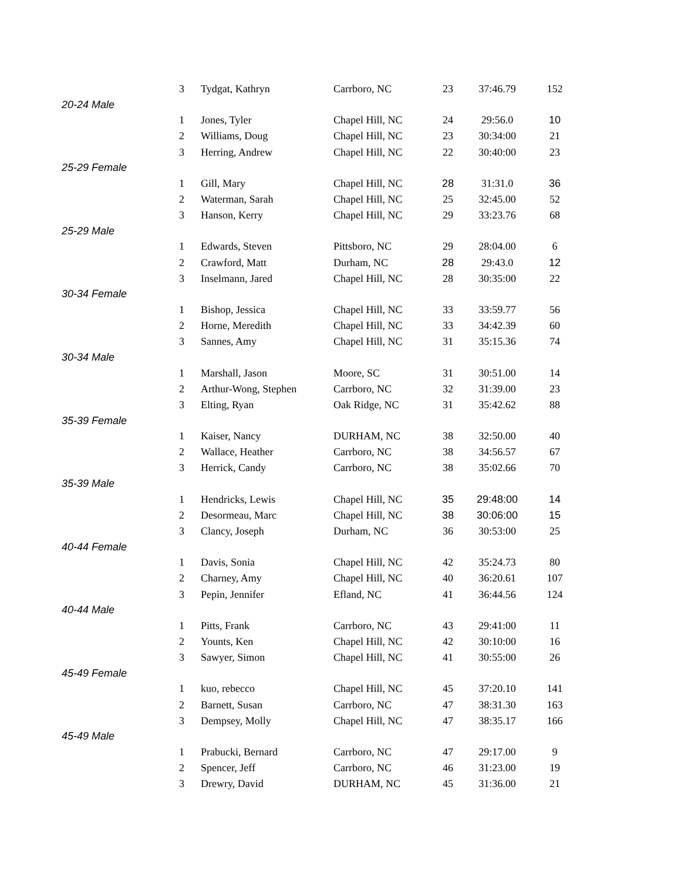| | 3 | Tydgat, Kathryn | Carrboro, NC | 23 | 37:46.79 | 152 |
| 20-24 Male | | | | | | |
| | 1 | Jones, Tyler | Chapel Hill, NC | 24 | 29:56.0 | 10 |
| | 2 | Williams, Doug | Chapel Hill, NC | 23 | 30:34:00 | 21 |
| | 3 | Herring, Andrew | Chapel Hill, NC | 22 | 30:40:00 | 23 |
| 25-29 Female | | | | | | |
| | 1 | Gill, Mary | Chapel Hill, NC | 28 | 31:31.0 | 36 |
| | 2 | Waterman, Sarah | Chapel Hill, NC | 25 | 32:45.00 | 52 |
| | 3 | Hanson, Kerry | Chapel Hill, NC | 29 | 33:23.76 | 68 |
| 25-29 Male | | | | | | |
| | 1 | Edwards, Steven | Pittsboro, NC | 29 | 28:04.00 | 6 |
| | 2 | Crawford, Matt | Durham, NC | 28 | 29:43.0 | 12 |
| | 3 | Inselmann, Jared | Chapel Hill, NC | 28 | 30:35:00 | 22 |
| 30-34 Female | | | | | | |
| | 1 | Bishop, Jessica | Chapel Hill, NC | 33 | 33:59.77 | 56 |
| | 2 | Horne, Meredith | Chapel Hill, NC | 33 | 34:42.39 | 60 |
| | 3 | Sannes, Amy | Chapel Hill, NC | 31 | 35:15.36 | 74 |
| 30-34 Male | | | | | | |
| | 1 | Marshall, Jason | Moore, SC | 31 | 30:51.00 | 14 |
| | 2 | Arthur-Wong, Stephen | Carrboro, NC | 32 | 31:39.00 | 23 |
| | 3 | Elting, Ryan | Oak Ridge, NC | 31 | 35:42.62 | 88 |
| 35-39 Female | | | | | | |
| | 1 | Kaiser, Nancy | DURHAM, NC | 38 | 32:50.00 | 40 |
| | 2 | Wallace, Heather | Carrboro, NC | 38 | 34:56.57 | 67 |
| | 3 | Herrick, Candy | Carrboro, NC | 38 | 35:02.66 | 70 |
| 35-39 Male | | | | | | |
| | 1 | Hendricks, Lewis | Chapel Hill, NC | 35 | 29:48:00 | 14 |
| | 2 | Desormeau, Marc | Chapel Hill, NC | 38 | 30:06:00 | 15 |
| | 3 | Clancy, Joseph | Durham, NC | 36 | 30:53:00 | 25 |
| 40-44 Female | | | | | | |
| | 1 | Davis, Sonia | Chapel Hill, NC | 42 | 35:24.73 | 80 |
| | 2 | Charney, Amy | Chapel Hill, NC | 40 | 36:20.61 | 107 |
| | 3 | Pepin, Jennifer | Efland, NC | 41 | 36:44.56 | 124 |
| 40-44 Male | | | | | | |
| | 1 | Pitts, Frank | Carrboro, NC | 43 | 29:41:00 | 11 |
| | 2 | Younts, Ken | Chapel Hill, NC | 42 | 30:10:00 | 16 |
| | 3 | Sawyer, Simon | Chapel Hill, NC | 41 | 30:55:00 | 26 |
| 45-49 Female | | | | | | |
| | 1 | kuo, rebecco | Chapel Hill, NC | 45 | 37:20.10 | 141 |
| | 2 | Barnett, Susan | Carrboro, NC | 47 | 38:31.30 | 163 |
| | 3 | Dempsey, Molly | Chapel Hill, NC | 47 | 38:35.17 | 166 |
| 45-49 Male | | | | | | |
| | 1 | Prabucki, Bernard | Carrboro, NC | 47 | 29:17.00 | 9 |
| | 2 | Spencer, Jeff | Carrboro, NC | 46 | 31:23.00 | 19 |
| | 3 | Drewry, David | DURHAM, NC | 45 | 31:36.00 | 21 |